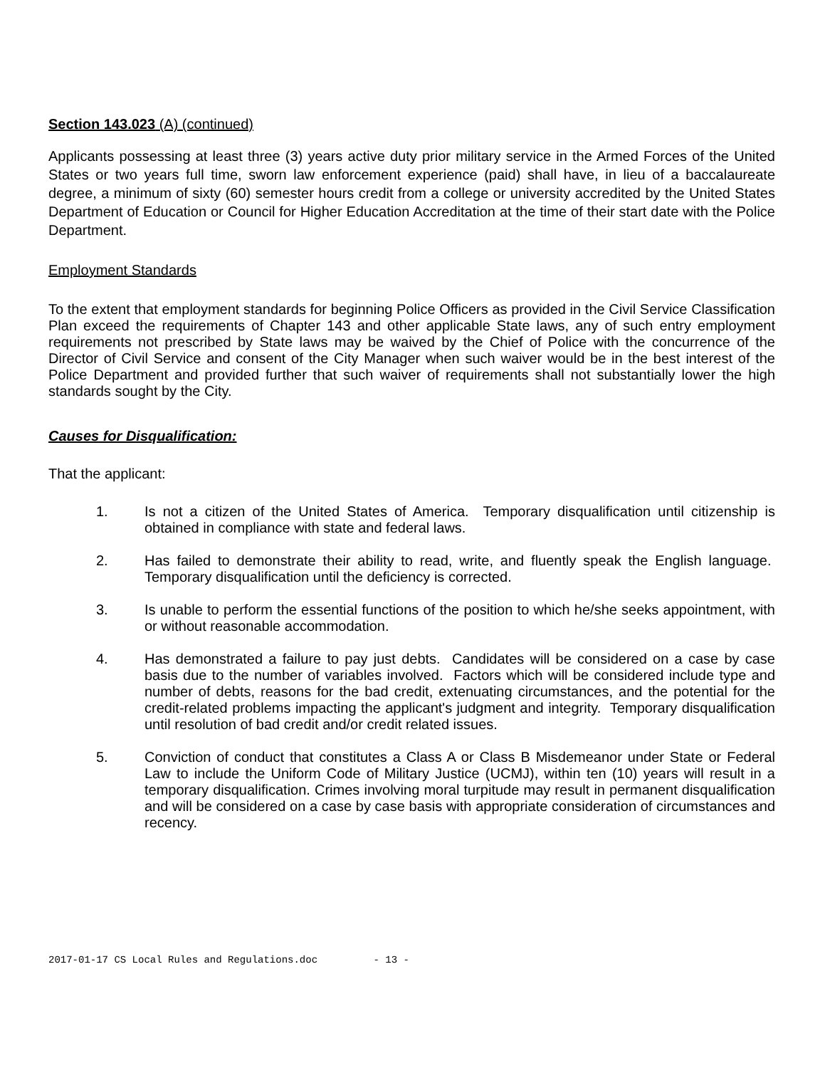Section 143.023 (A) (continued)
Applicants possessing at least three (3) years active duty prior military service in the Armed Forces of the United States or two years full time, sworn law enforcement experience (paid) shall have, in lieu of a baccalaureate degree, a minimum of sixty (60) semester hours credit from a college or university accredited by the United States Department of Education or Council for Higher Education Accreditation at the time of their start date with the Police Department.
Employment Standards
To the extent that employment standards for beginning Police Officers as provided in the Civil Service Classification Plan exceed the requirements of Chapter 143 and other applicable State laws, any of such entry employment requirements not prescribed by State laws may be waived by the Chief of Police with the concurrence of the Director of Civil Service and consent of the City Manager when such waiver would be in the best interest of the Police Department and provided further that such waiver of requirements shall not substantially lower the high standards sought by the City.
Causes for Disqualification:
That the applicant:
1. Is not a citizen of the United States of America. Temporary disqualification until citizenship is obtained in compliance with state and federal laws.
2. Has failed to demonstrate their ability to read, write, and fluently speak the English language. Temporary disqualification until the deficiency is corrected.
3. Is unable to perform the essential functions of the position to which he/she seeks appointment, with or without reasonable accommodation.
4. Has demonstrated a failure to pay just debts. Candidates will be considered on a case by case basis due to the number of variables involved. Factors which will be considered include type and number of debts, reasons for the bad credit, extenuating circumstances, and the potential for the credit-related problems impacting the applicant's judgment and integrity. Temporary disqualification until resolution of bad credit and/or credit related issues.
5. Conviction of conduct that constitutes a Class A or Class B Misdemeanor under State or Federal Law to include the Uniform Code of Military Justice (UCMJ), within ten (10) years will result in a temporary disqualification. Crimes involving moral turpitude may result in permanent disqualification and will be considered on a case by case basis with appropriate consideration of circumstances and recency.
2017-01-17 CS Local Rules and Regulations.doc - 13 -